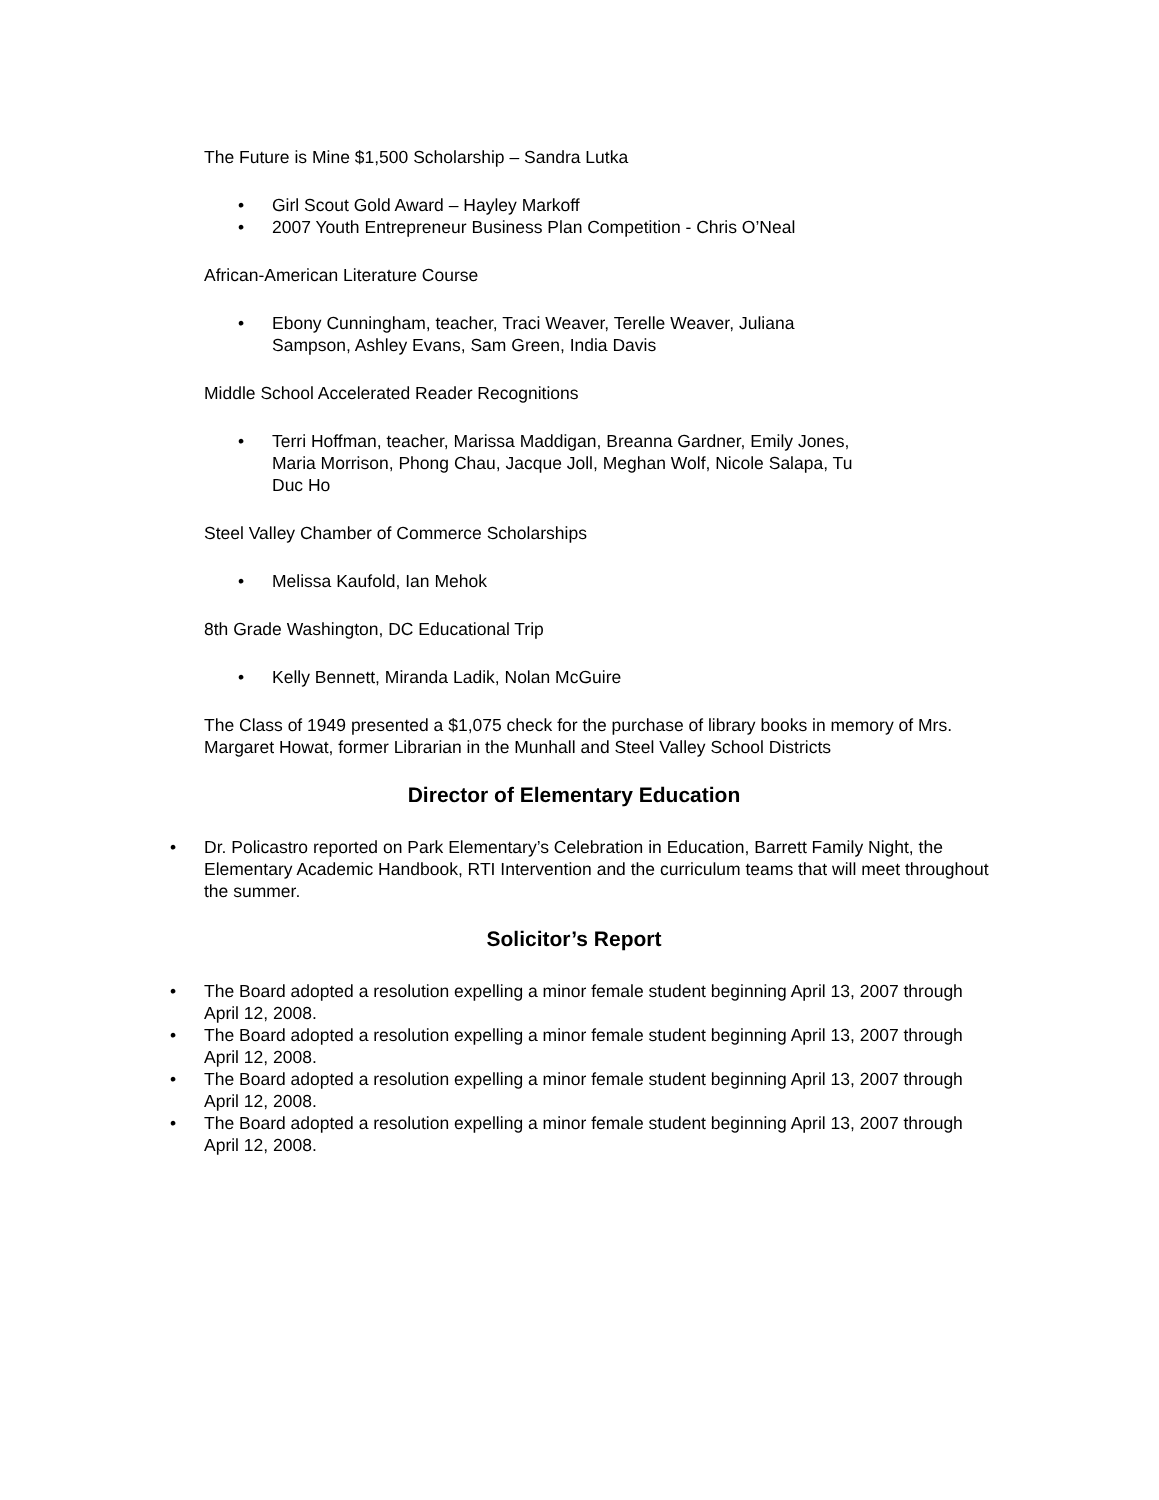The Future is Mine $1,500 Scholarship – Sandra Lutka
• Girl Scout Gold Award – Hayley Markoff
• 2007 Youth Entrepreneur Business Plan Competition - Chris O’Neal
African-American Literature Course
• Ebony Cunningham, teacher, Traci Weaver, Terelle Weaver, Juliana Sampson, Ashley Evans, Sam Green, India Davis
Middle School Accelerated Reader Recognitions
• Terri Hoffman, teacher, Marissa Maddigan, Breanna Gardner, Emily Jones, Maria Morrison, Phong Chau, Jacque Joll, Meghan Wolf, Nicole Salapa, Tu Duc Ho
Steel Valley Chamber of Commerce Scholarships
• Melissa Kaufold, Ian Mehok
8th Grade Washington, DC Educational Trip
• Kelly Bennett, Miranda Ladik, Nolan McGuire
The Class of 1949 presented a $1,075 check for the purchase of library books in memory of Mrs. Margaret Howat, former Librarian in the Munhall and Steel Valley School Districts
Director of Elementary Education
• Dr. Policastro reported on Park Elementary’s Celebration in Education, Barrett Family Night, the Elementary Academic Handbook, RTI Intervention and the curriculum teams that will meet throughout the summer.
Solicitor’s Report
• The Board adopted a resolution expelling a minor female student beginning April 13, 2007 through April 12, 2008.
• The Board adopted a resolution expelling a minor female student beginning April 13, 2007 through April 12, 2008.
• The Board adopted a resolution expelling a minor female student beginning April 13, 2007 through April 12, 2008.
• The Board adopted a resolution expelling a minor female student beginning April 13, 2007 through April 12, 2008.